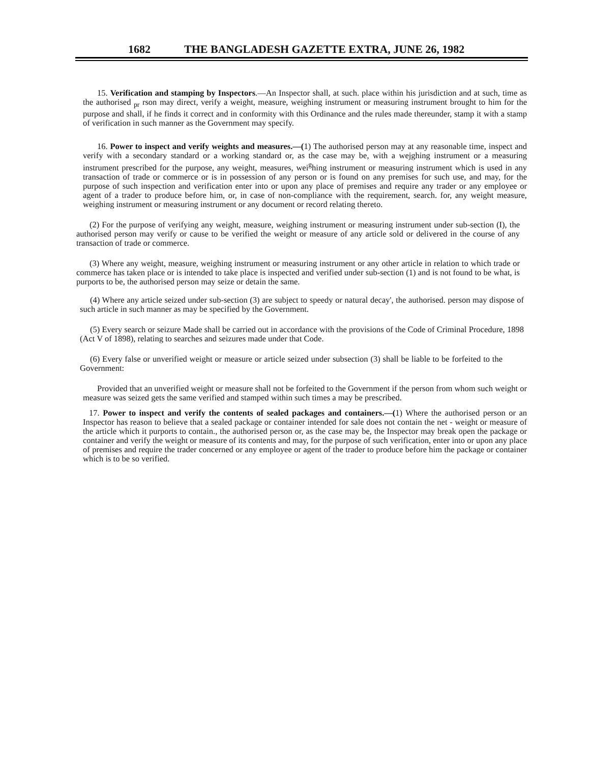1682 THE BANGLADESH GAZETTE EXTRA, JUNE 26, 1982
15. Verification and stamping by Inspectors.—An Inspector shall, at such. place within his jurisdiction and at such, time as the authorised <sub>pr</sub> rson may direct, verify a weight, measure, weighing instrument or measuring instrument brought to him for the purpose and shall, if he finds it correct and in conformity with this Ordinance and the rules made thereunder, stamp it with a stamp of verification in such manner as the Government may specify.
16. Power to inspect and verify weights and measures.—(1) The authorised person may at any reasonable time, inspect and verify with a secondary standard or a working standard or, as the case may be, with a wejghing instrument or a measuring instrument prescribed for the purpose, any weight, measures, wei<sup>g</sup>hing instrument or measuring instrument which is used in any transaction of trade or commerce or is in possession of any person or is found on any premises for such use, and may, for the purpose of such inspection and verification enter into or upon any place of premises and require any trader or any employee or agent of a trader to produce before him, or, in case of non-compliance with the requirement, search. for, any weight measure, weighing instrument or measuring instrument or any document or record relating thereto.
(2) For the purpose of verifying any weight, measure, weighing instrument or measuring instrument under sub-section (I), the authorised person may verify or cause to be verified the weight or measure of any article sold or delivered in the course of any transaction of trade or commerce.
(3) Where any weight, measure, weighing instrument or measuring instrument or any other article in relation to which trade or commerce has taken place or is intended to take place is inspected and verified under sub-section (1) and is not found to be what, is purports to be, the authorised person may seize or detain the same.
(4) Where any article seized under sub-section (3) are subject to speedy or natural decay', the authorised. person may dispose of such article in such manner as may be specified by the Government.
(5) Every search or seizure Made shall be carried out in accordance with the provisions of the Code of Criminal Procedure, 1898 (Act V of 1898), relating to searches and seizures made under that Code.
(6) Every false or unverified weight or measure or article seized under subsection (3) shall be liable to be forfeited to the Government:
Provided that an unverified weight or measure shall not be forfeited to the Government if the person from whom such weight or measure was seized gets the same verified and stamped within such times a may be prescribed.
17. Power to inspect and verify the contents of sealed packages and containers.—(1) Where the authorised person or an Inspector has reason to believe that a sealed package or container intended for sale does not contain the net - weight or measure of the article which it purports to contain., the authorised person or, as the case may be, the Inspector may break open the package or container and verify the weight or measure of its contents and may, for the purpose of such verification, enter into or upon any place of premises and require the trader concerned or any employee or agent of the trader to produce before him the package or container which is to be so verified.